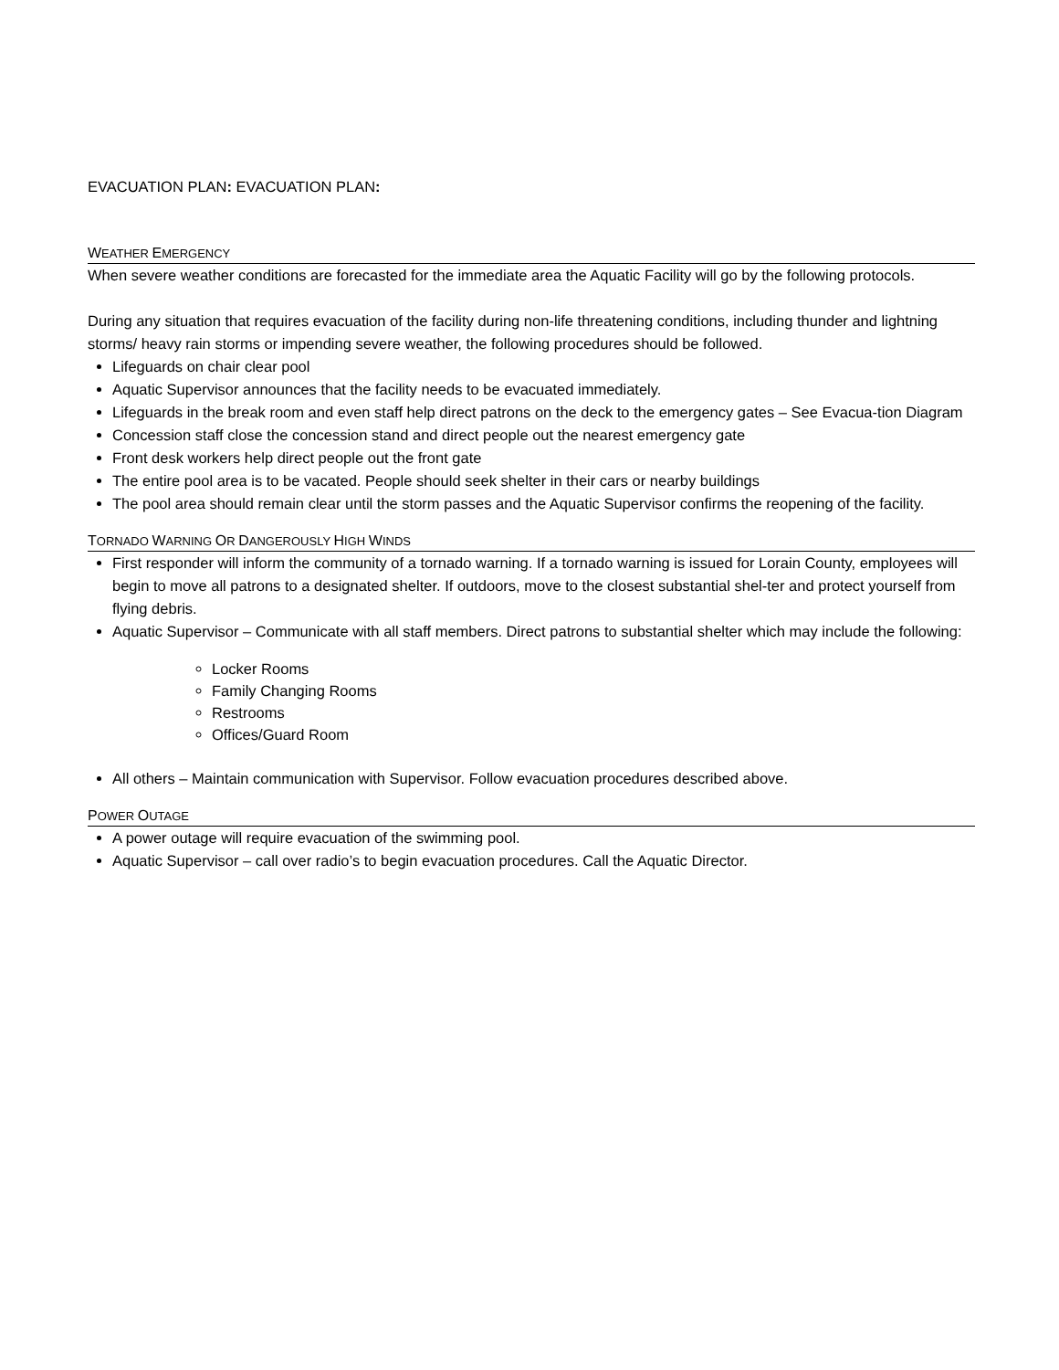EVACUATION PLAN: EVACUATION PLAN:
WEATHER EMERGENCY
When severe weather conditions are forecasted for the immediate area the Aquatic Facility will go by the following protocols.
During any situation that requires evacuation of the facility during non-life threatening conditions, including thunder and lightning storms/ heavy rain storms or impending severe weather, the following procedures should be followed.
Lifeguards on chair clear pool
Aquatic Supervisor announces that the facility needs to be evacuated immediately.
Lifeguards in the break room and even staff help direct patrons on the deck to the emergency gates – See Evacua-tion Diagram
Concession staff close the concession stand and direct people out the nearest emergency gate
Front desk workers help direct people out the front gate
The entire pool area is to be vacated. People should seek shelter in their cars or nearby buildings
The pool area should remain clear until the storm passes and the Aquatic Supervisor confirms the reopening of the facility.
TORNADO WARNING OR DANGEROUSLY HIGH WINDS
First responder will inform the community of a tornado warning. If a tornado warning is issued for Lorain County, employees will begin to move all patrons to a designated shelter. If outdoors, move to the closest substantial shel-ter and protect yourself from flying debris.
Aquatic Supervisor – Communicate with all staff members. Direct patrons to substantial shelter which may include the following:
Locker Rooms
Family Changing Rooms
Restrooms
Offices/Guard Room
All others – Maintain communication with Supervisor. Follow evacuation procedures described above.
POWER OUTAGE
A power outage will require evacuation of the swimming pool.
Aquatic Supervisor – call over radio’s to begin evacuation procedures. Call the Aquatic Director.